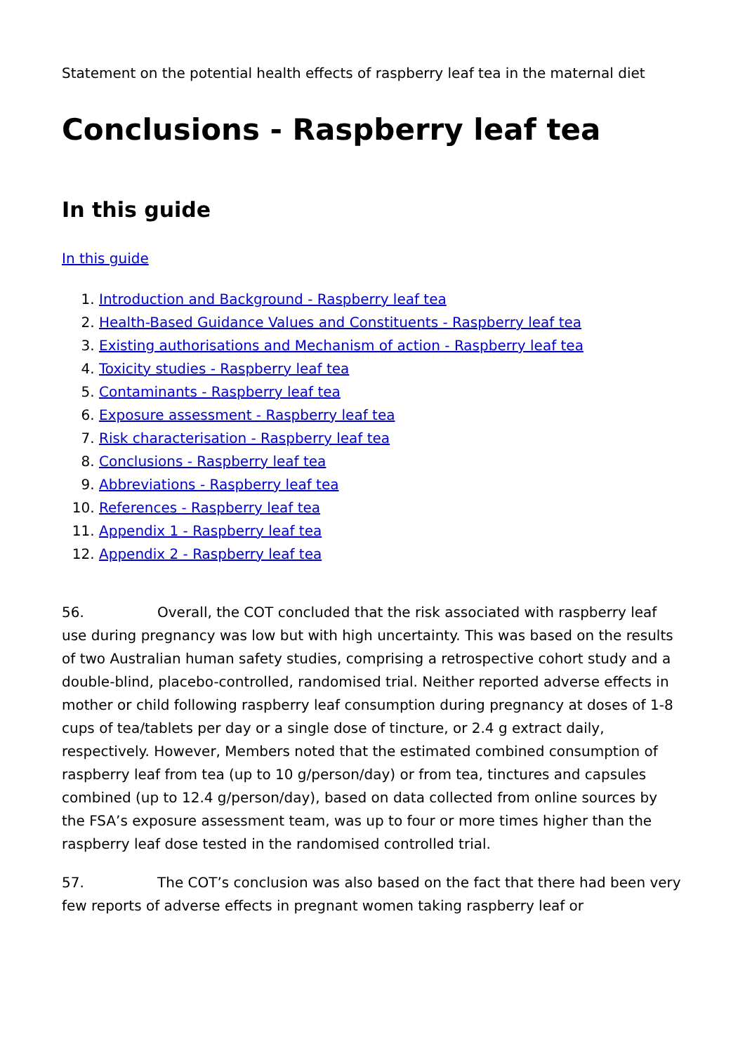Statement on the potential health effects of raspberry leaf tea in the maternal diet
Conclusions - Raspberry leaf tea
In this guide
In this guide
1. Introduction and Background - Raspberry leaf tea
2. Health-Based Guidance Values and Constituents - Raspberry leaf tea
3. Existing authorisations and Mechanism of action - Raspberry leaf tea
4. Toxicity studies - Raspberry leaf tea
5. Contaminants - Raspberry leaf tea
6. Exposure assessment - Raspberry leaf tea
7. Risk characterisation - Raspberry leaf tea
8. Conclusions - Raspberry leaf tea
9. Abbreviations - Raspberry leaf tea
10. References - Raspberry leaf tea
11. Appendix 1 - Raspberry leaf tea
12. Appendix 2 - Raspberry leaf tea
56. Overall, the COT concluded that the risk associated with raspberry leaf use during pregnancy was low but with high uncertainty. This was based on the results of two Australian human safety studies, comprising a retrospective cohort study and a double-blind, placebo-controlled, randomised trial. Neither reported adverse effects in mother or child following raspberry leaf consumption during pregnancy at doses of 1-8 cups of tea/tablets per day or a single dose of tincture, or 2.4 g extract daily, respectively. However, Members noted that the estimated combined consumption of raspberry leaf from tea (up to 10 g/person/day) or from tea, tinctures and capsules combined (up to 12.4 g/person/day), based on data collected from online sources by the FSA’s exposure assessment team, was up to four or more times higher than the raspberry leaf dose tested in the randomised controlled trial.
57. The COT’s conclusion was also based on the fact that there had been very few reports of adverse effects in pregnant women taking raspberry leaf or